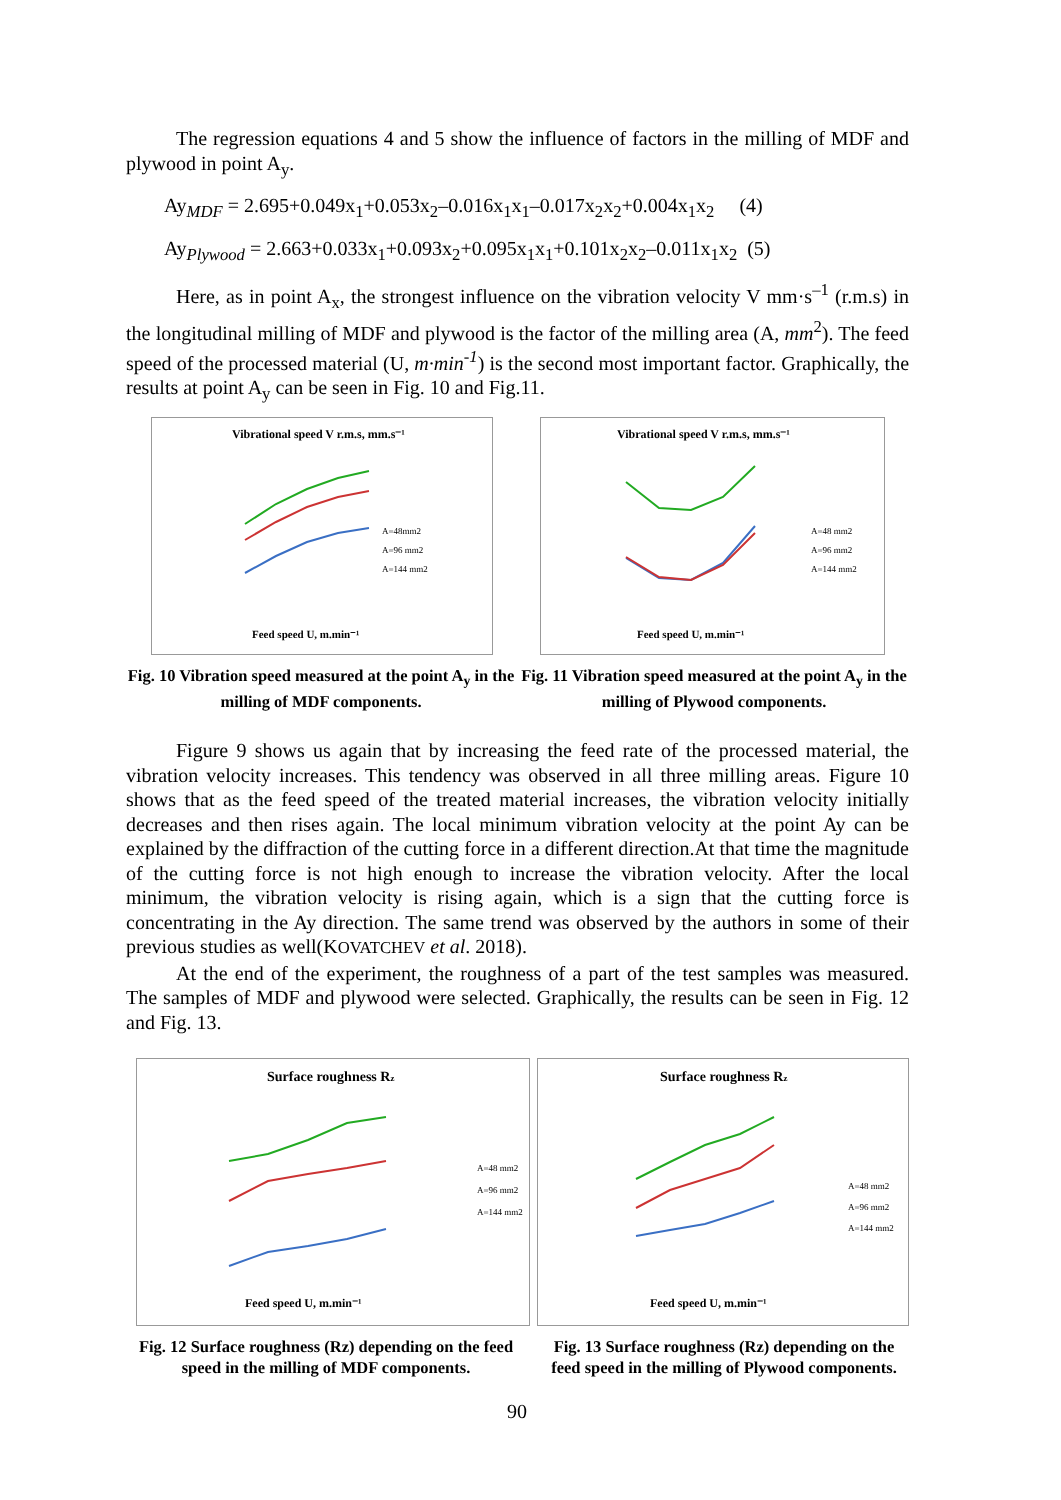The regression equations 4 and 5 show the influence of factors in the milling of MDF and plywood in point A<sub>y</sub>.
Ay<sub>MDF</sub> = 2.695+0.049x<sub>1</sub>+0.053x<sub>2</sub>–0.016x<sub>1</sub>x<sub>1</sub>–0.017x<sub>2</sub>x<sub>2</sub>+0.004x<sub>1</sub>x<sub>2</sub> (4)
Ay<sub>Plywood</sub> = 2.663+0.033x<sub>1</sub>+0.093x<sub>2</sub>+0.095x<sub>1</sub>x<sub>1</sub>+0.101x<sub>2</sub>x<sub>2</sub>–0.011x<sub>1</sub>x<sub>2</sub> (5)
Here, as in point A<sub>x</sub>, the strongest influence on the vibration velocity V mm·s<sup>–1</sup> (r.m.s) in the longitudinal milling of MDF and plywood is the factor of the milling area (A, mm<sup>2</sup>). The feed speed of the processed material (U, m·min<sup>-1</sup>) is the second most important factor. Graphically, the results at point A<sub>y</sub> can be seen in Fig. 10 and Fig.11.
Vibrational speed V r.m.s, mm.s⁻¹
A=48mm2
A=96 mm2
A=144 mm2
Feed speed U, m.min⁻¹
Vibrational speed V r.m.s, mm.s⁻¹
A=48 mm2
A=96 mm2
A=144 mm2
Feed speed U, m.min⁻¹
Fig. 10 Vibration speed measured at the point A<sub>y</sub> in the milling of MDF components.
Fig. 11 Vibration speed measured at the point A<sub>y</sub> in the milling of Plywood components.
Figure 9 shows us again that by increasing the feed rate of the processed material, the vibration velocity increases. This tendency was observed in all three milling areas. Figure 10 shows that as the feed speed of the treated material increases, the vibration velocity initially decreases and then rises again. The local minimum vibration velocity at the point Ay can be explained by the diffraction of the cutting force in a different direction.At that time the magnitude of the cutting force is not high enough to increase the vibration velocity. After the local minimum, the vibration velocity is rising again, which is a sign that the cutting force is concentrating in the Ay direction. The same trend was observed by the authors in some of their previous studies as well(KOVATCHEV et al. 2018).
At the end of the experiment, the roughness of a part of the test samples was measured. The samples of MDF and plywood were selected. Graphically, the results can be seen in Fig. 12 and Fig. 13.
Surface roughness Rz
A=48 mm2
A=96 mm2
A=144 mm2
Feed speed U, m.min⁻¹
Surface roughness Rz
A=48 mm2
A=96 mm2
A=144 mm2
Feed speed U, m.min⁻¹
Fig. 12 Surface roughness (Rz) depending on the feed speed in the milling of MDF components.
Fig. 13 Surface roughness (Rz) depending on the feed speed in the milling of Plywood components.
90